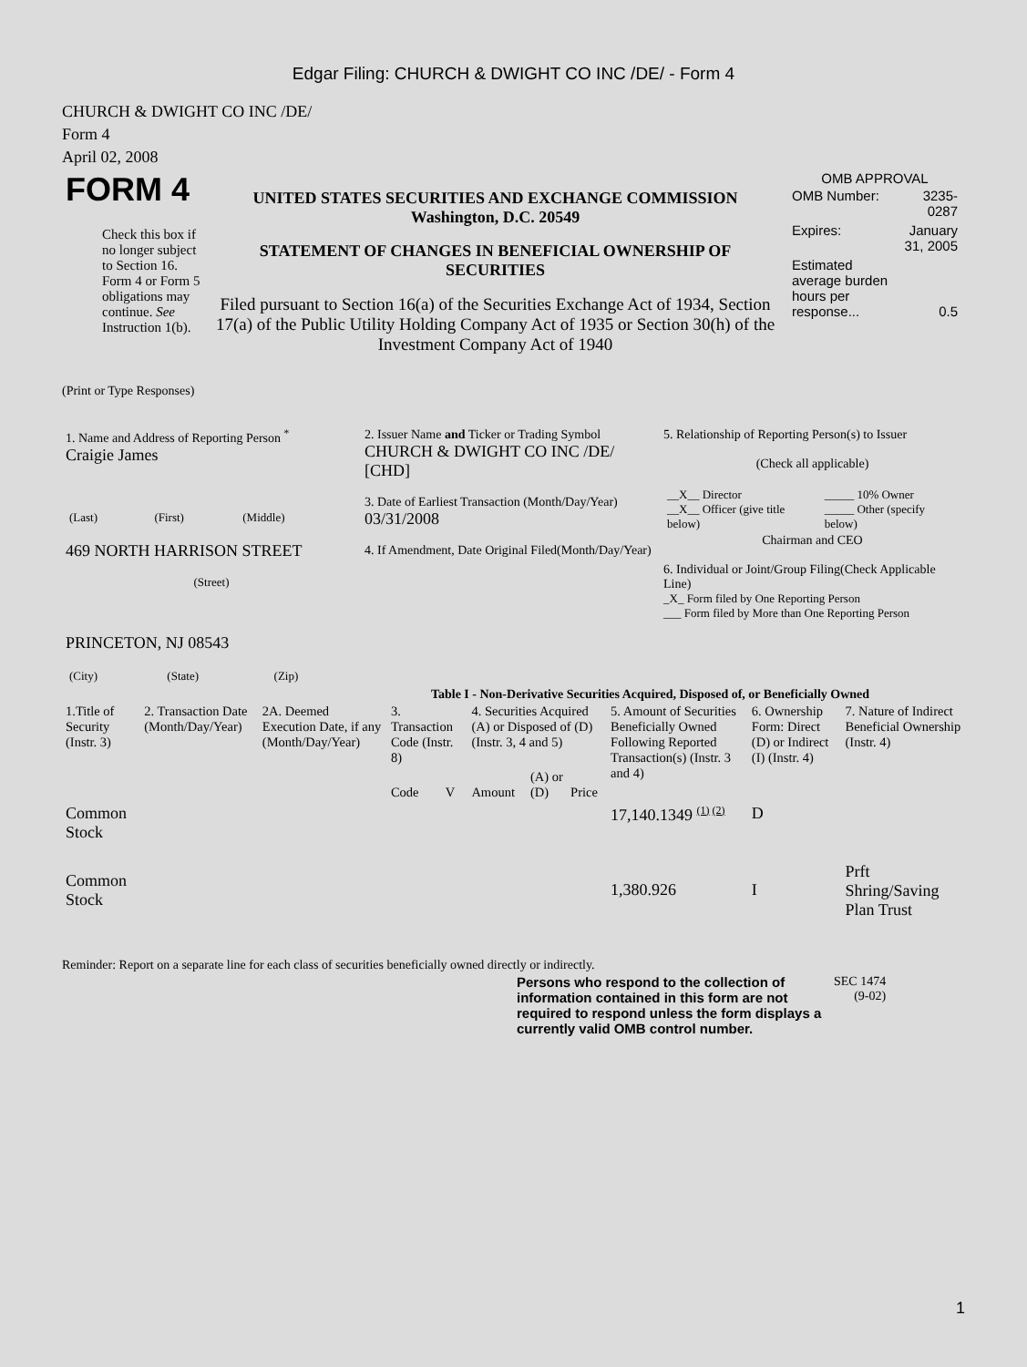Edgar Filing: CHURCH & DWIGHT CO INC /DE/ - Form 4
CHURCH & DWIGHT CO INC /DE/
Form 4
April 02, 2008
| FORM 4 Check this box if no longer subject to Section 16. Form 4 or Form 5 obligations may continue. See Instruction 1(b). | UNITED STATES SECURITIES AND EXCHANGE COMMISSION Washington, D.C. 20549 STATEMENT OF CHANGES IN BENEFICIAL OWNERSHIP OF SECURITIES Filed pursuant to Section 16(a) of the Securities Exchange Act of 1934, Section 17(a) of the Public Utility Holding Company Act of 1935 or Section 30(h) of the Investment Company Act of 1940 | OMB APPROVAL / OMB Number: / 3235-0287 / / Expires: / January 31, 2005 / / Estimated average burden hours per response... / 0.5 / |
(Print or Type Responses)
| 1. Name and Address of Reporting Person <sup>*</sup> Craigie James / (Last) / (First) / (Middle) / 469 NORTH HARRISON STREET (Street) PRINCETON, NJ 08543 / (City) / (State) / (Zip) / | 2. Issuer Name and Ticker or Trading Symbol CHURCH & DWIGHT CO INC /DE/ [CHD] 3. Date of Earliest Transaction (Month/Day/Year) 03/31/2008 4. If Amendment, Date Original Filed(Month/Day/Year) | 5. Relationship of Reporting Person(s) to Issuer (Check all applicable) / __X__ Director __X__ Officer (give title below) / _____ 10% Owner _____ Other (specify below) / Chairman and CEO 6. Individual or Joint/Group Filing(Check Applicable Line) _X_ Form filed by One Reporting Person ___ Form filed by More than One Reporting Person |
Table I - Non-Derivative Securities Acquired, Disposed of, or Beneficially Owned
| 1.Title of Security (Instr. 3) | 2. Transaction Date (Month/Day/Year) | 2A. Deemed Execution Date, if any (Month/Day/Year) | 3. Transaction Code (Instr. 8) | | 4. Securities Acquired (A) or Disposed of (D) (Instr. 3, 4 and 5) | | | 5. Amount of Securities Beneficially Owned Following Reported Transaction(s) (Instr. 3 and 4) | 6. Ownership Form: Direct (D) or Indirect (I) (Instr. 4) | 7. Nature of Indirect Beneficial Ownership (Instr. 4) |
| --- | --- | --- | --- | --- | --- | --- | --- | --- | --- | --- |
| | | | Code | V | Amount | (A) or (D) | Price | | | |
| Common Stock | | | | | | | | 17,140.1349 <sup>(1) (2)</sup> | D | |
| Common Stock | | | | | | | | 1,380.926 | I | Prft Shring/Saving Plan Trust |
Reminder: Report on a separate line for each class of securities beneficially owned directly or indirectly.
| Persons who respond to the collection of information contained in this form are not required to respond unless the form displays a currently valid OMB control number. | SEC 1474 (9-02) |
1